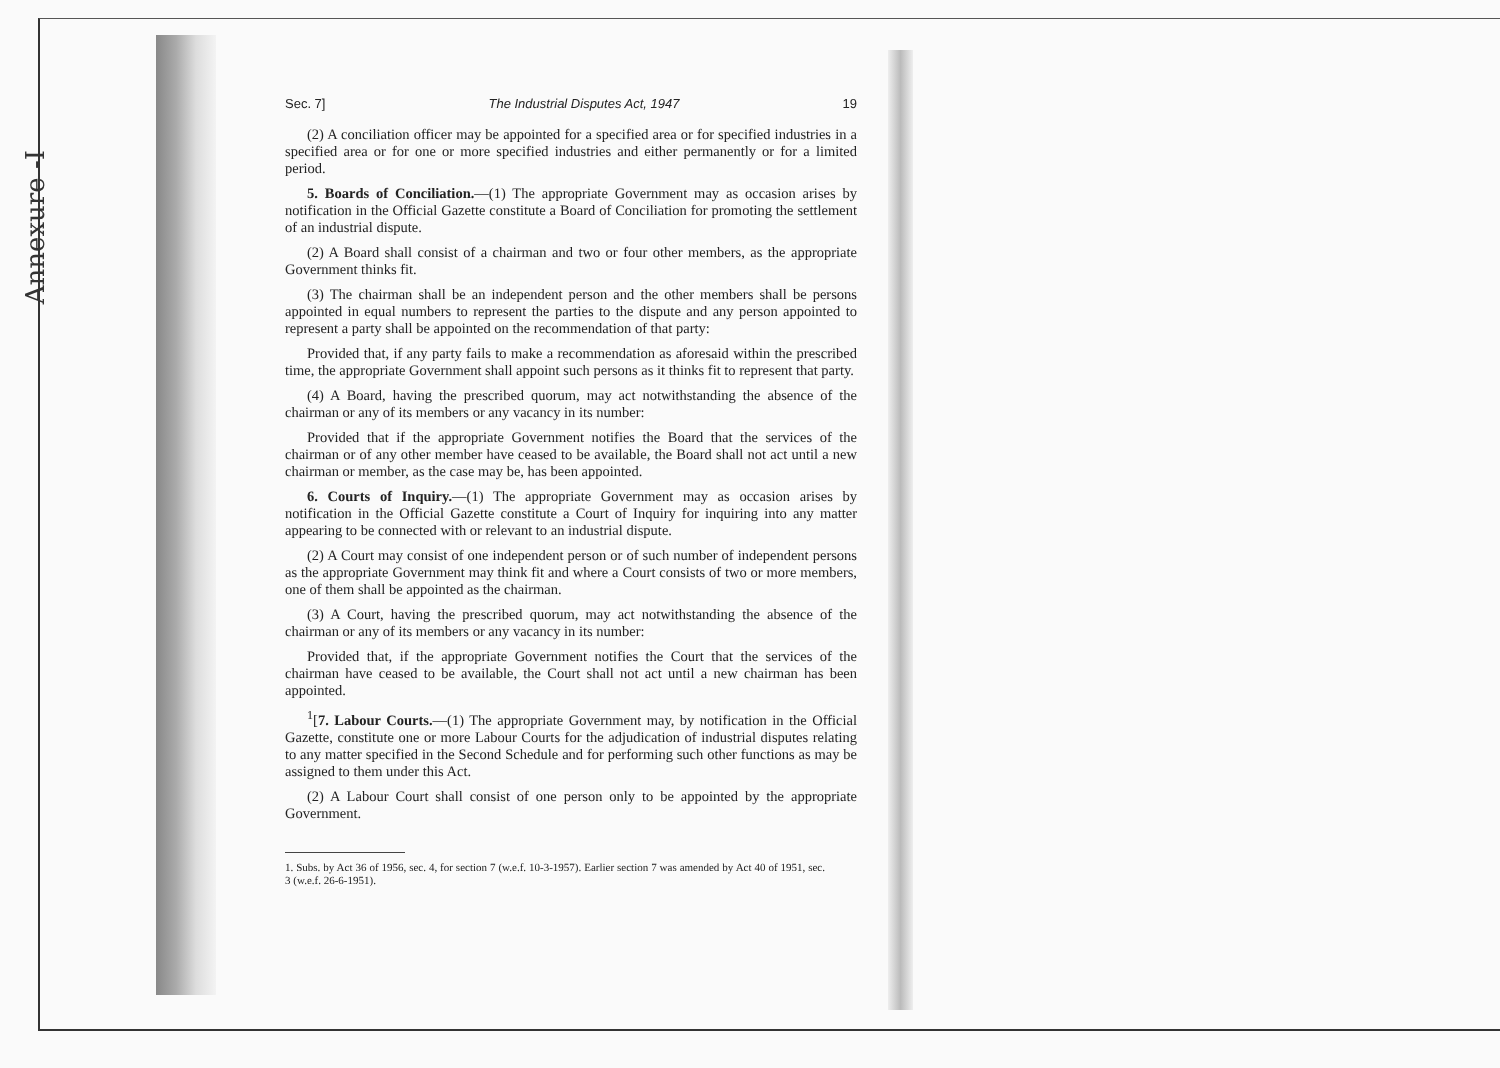Annexure -I
Sec. 7] The Industrial Disputes Act, 1947 19
(2) A conciliation officer may be appointed for a specified area or for specified industries in a specified area or for one or more specified industries and either permanently or for a limited period.
5. Boards of Conciliation.—(1) The appropriate Government may as occasion arises by notification in the Official Gazette constitute a Board of Conciliation for promoting the settlement of an industrial dispute.
(2) A Board shall consist of a chairman and two or four other members, as the appropriate Government thinks fit.
(3) The chairman shall be an independent person and the other members shall be persons appointed in equal numbers to represent the parties to the dispute and any person appointed to represent a party shall be appointed on the recommendation of that party:
Provided that, if any party fails to make a recommendation as aforesaid within the prescribed time, the appropriate Government shall appoint such persons as it thinks fit to represent that party.
(4) A Board, having the prescribed quorum, may act notwithstanding the absence of the chairman or any of its members or any vacancy in its number:
Provided that if the appropriate Government notifies the Board that the services of the chairman or of any other member have ceased to be available, the Board shall not act until a new chairman or member, as the case may be, has been appointed.
6. Courts of Inquiry.—(1) The appropriate Government may as occasion arises by notification in the Official Gazette constitute a Court of Inquiry for inquiring into any matter appearing to be connected with or relevant to an industrial dispute.
(2) A Court may consist of one independent person or of such number of independent persons as the appropriate Government may think fit and where a Court consists of two or more members, one of them shall be appointed as the chairman.
(3) A Court, having the prescribed quorum, may act notwithstanding the absence of the chairman or any of its members or any vacancy in its number:
Provided that, if the appropriate Government notifies the Court that the services of the chairman have ceased to be available, the Court shall not act until a new chairman has been appointed.
<sup>1</sup> [7. Labour Courts.—(1) The appropriate Government may, by notification in the Official Gazette, constitute one or more Labour Courts for the adjudication of industrial disputes relating to any matter specified in the Second Schedule and for performing such other functions as may be assigned to them under this Act.
(2) A Labour Court shall consist of one person only to be appointed by the appropriate Government.
1. Subs. by Act 36 of 1956, sec. 4, for section 7 (w.e.f. 10-3-1957). Earlier section 7 was amended by Act 40 of 1951, sec. 3 (w.e.f. 26-6-1951).